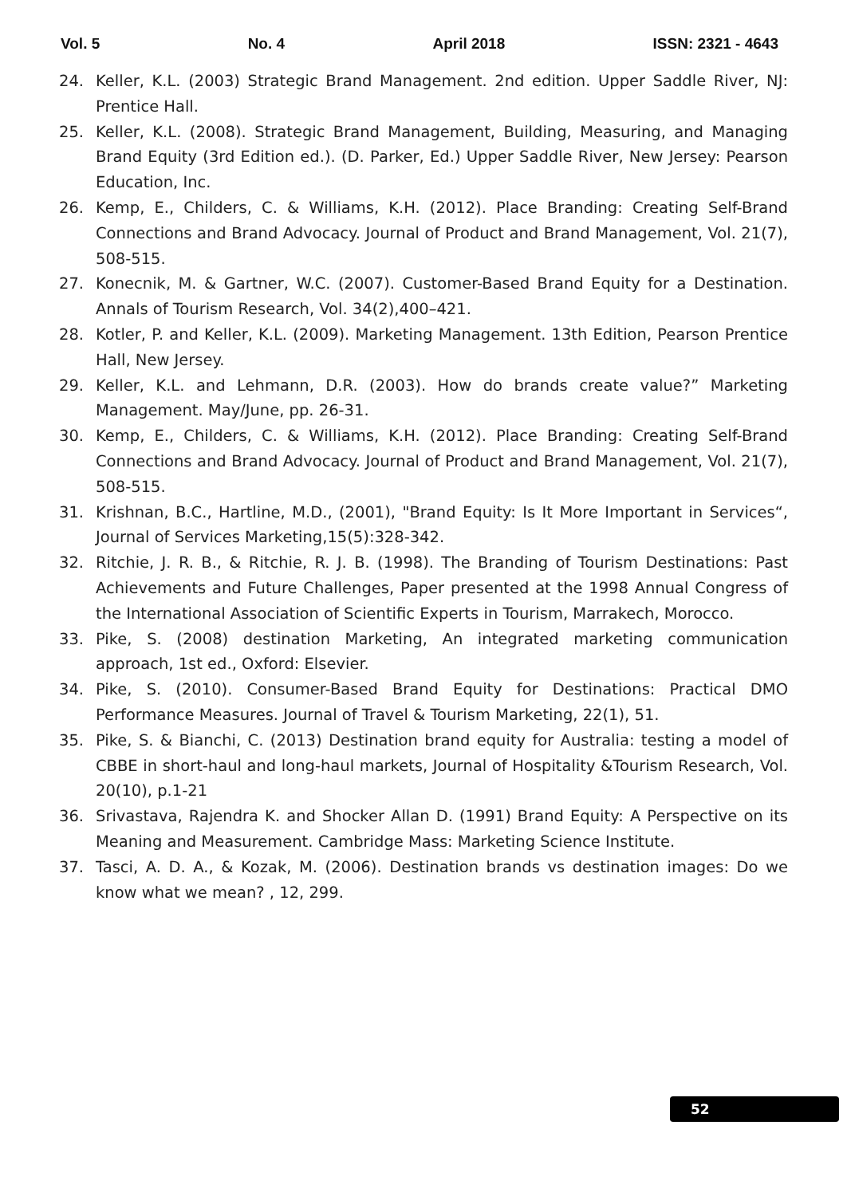Vol. 5 No. 4 April 2018 ISSN: 2321 - 4643
24. Keller, K.L. (2003) Strategic Brand Management. 2nd edition. Upper Saddle River, NJ: Prentice Hall.
25. Keller, K.L. (2008). Strategic Brand Management, Building, Measuring, and Managing Brand Equity (3rd Edition ed.). (D. Parker, Ed.) Upper Saddle River, New Jersey: Pearson Education, Inc.
26. Kemp, E., Childers, C. & Williams, K.H. (2012). Place Branding: Creating Self-Brand Connections and Brand Advocacy. Journal of Product and Brand Management, Vol. 21(7), 508-515.
27. Konecnik, M. & Gartner, W.C. (2007). Customer-Based Brand Equity for a Destination. Annals of Tourism Research, Vol. 34(2),400–421.
28. Kotler, P. and Keller, K.L. (2009). Marketing Management. 13th Edition, Pearson Prentice Hall, New Jersey.
29. Keller, K.L. and Lehmann, D.R. (2003). How do brands create value?” Marketing Management. May/June, pp. 26-31.
30. Kemp, E., Childers, C. & Williams, K.H. (2012). Place Branding: Creating Self-Brand Connections and Brand Advocacy. Journal of Product and Brand Management, Vol. 21(7), 508-515.
31. Krishnan, B.C., Hartline, M.D., (2001), "Brand Equity: Is It More Important in Services“, Journal of Services Marketing,15(5):328-342.
32. Ritchie, J. R. B., & Ritchie, R. J. B. (1998). The Branding of Tourism Destinations: Past Achievements and Future Challenges, Paper presented at the 1998 Annual Congress of the International Association of Scientific Experts in Tourism, Marrakech, Morocco.
33. Pike, S. (2008) destination Marketing, An integrated marketing communication approach, 1st ed., Oxford: Elsevier.
34. Pike, S. (2010). Consumer-Based Brand Equity for Destinations: Practical DMO Performance Measures. Journal of Travel & Tourism Marketing, 22(1), 51.
35. Pike, S. & Bianchi, C. (2013) Destination brand equity for Australia: testing a model of CBBE in short-haul and long-haul markets, Journal of Hospitality &Tourism Research, Vol. 20(10), p.1-21
36. Srivastava, Rajendra K. and Shocker Allan D. (1991) Brand Equity: A Perspective on its Meaning and Measurement. Cambridge Mass: Marketing Science Institute.
37. Tasci, A. D. A., & Kozak, M. (2006). Destination brands vs destination images: Do we know what we mean? , 12, 299.
52